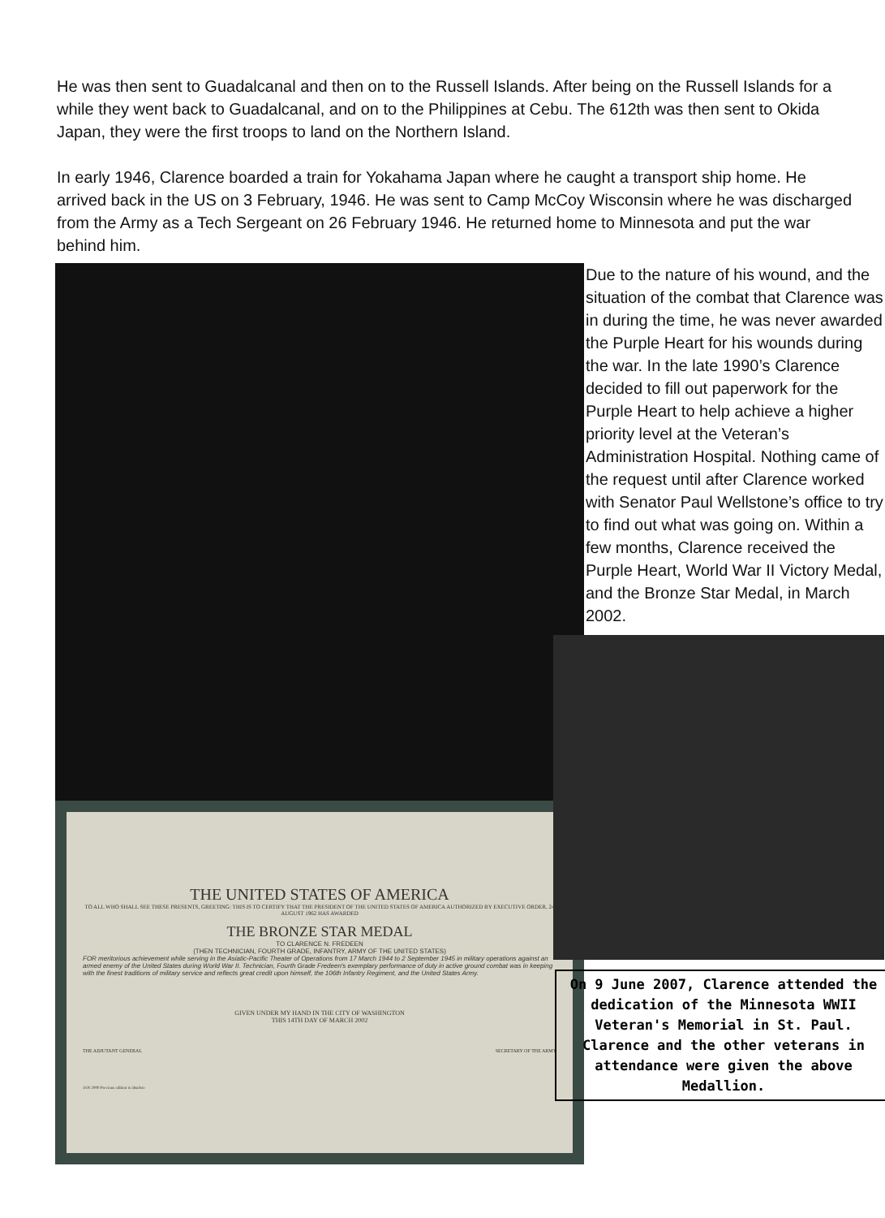He was then sent to Guadalcanal and then on to the Russell Islands. After being on the Russell Islands for a while they went back to Guadalcanal, and on to the Philippines at Cebu. The 612th was then sent to Okida Japan, they were the first troops to land on the Northern Island.
In early 1946, Clarence boarded a train for Yokahama Japan where he caught a transport ship home. He arrived back in the US on 3 February, 1946. He was sent to Camp McCoy Wisconsin where he was discharged from the Army as a Tech Sergeant on 26 February 1946. He returned home to Minnesota and put the war behind him.
THE UNITED STATES OF AMERICA
TO ALL WHO SHALL SEE THESE PRESENTS, GREETING: THIS IS TO CERTIFY THAT THE PRESIDENT OF THE UNITED STATES OF AMERICA AUTHORIZED BY EXECUTIVE ORDER, 24 AUGUST 1962 HAS AWARDED
THE BRONZE STAR MEDAL
TO CLARENCE N. FREDEEN
(THEN TECHNICIAN, FOURTH GRADE, INFANTRY, ARMY OF THE UNITED STATES)
FOR meritorious achievement while serving in the Asiatic-Pacific Theater of Operations from 17 March 1944 to 2 September 1945 in military operations against an armed enemy of the United States during World War II. Technician, Fourth Grade Fredeen's exemplary performance of duty in active ground combat was in keeping with the finest traditions of military service and reflects great credit upon himself, the 106th Infantry Regiment, and the United States Army.
GIVEN UNDER MY HAND IN THE CITY OF WASHINGTON
THIS 14TH DAY OF MARCH 2002
THE ADJUTANT GENERAL SECRETARY OF THE ARMY
JAN 2000 Previous edition is obsolete
Due to the nature of his wound, and the situation of the combat that Clarence was in during the time, he was never awarded the Purple Heart for his wounds during the war. In the late 1990’s Clarence decided to fill out paperwork for the Purple Heart to help achieve a higher priority level at the Veteran’s Administration Hospital. Nothing came of the request until after Clarence worked with Senator Paul Wellstone’s office to try to find out what was going on. Within a few months, Clarence received the Purple Heart, World War II Victory Medal, and the Bronze Star Medal, in March 2002.
On 9 June 2007, Clarence attended the dedication of the Minnesota WWII Veteran's Memorial in St. Paul. Clarence and the other veterans in attendance were given the above Medallion.